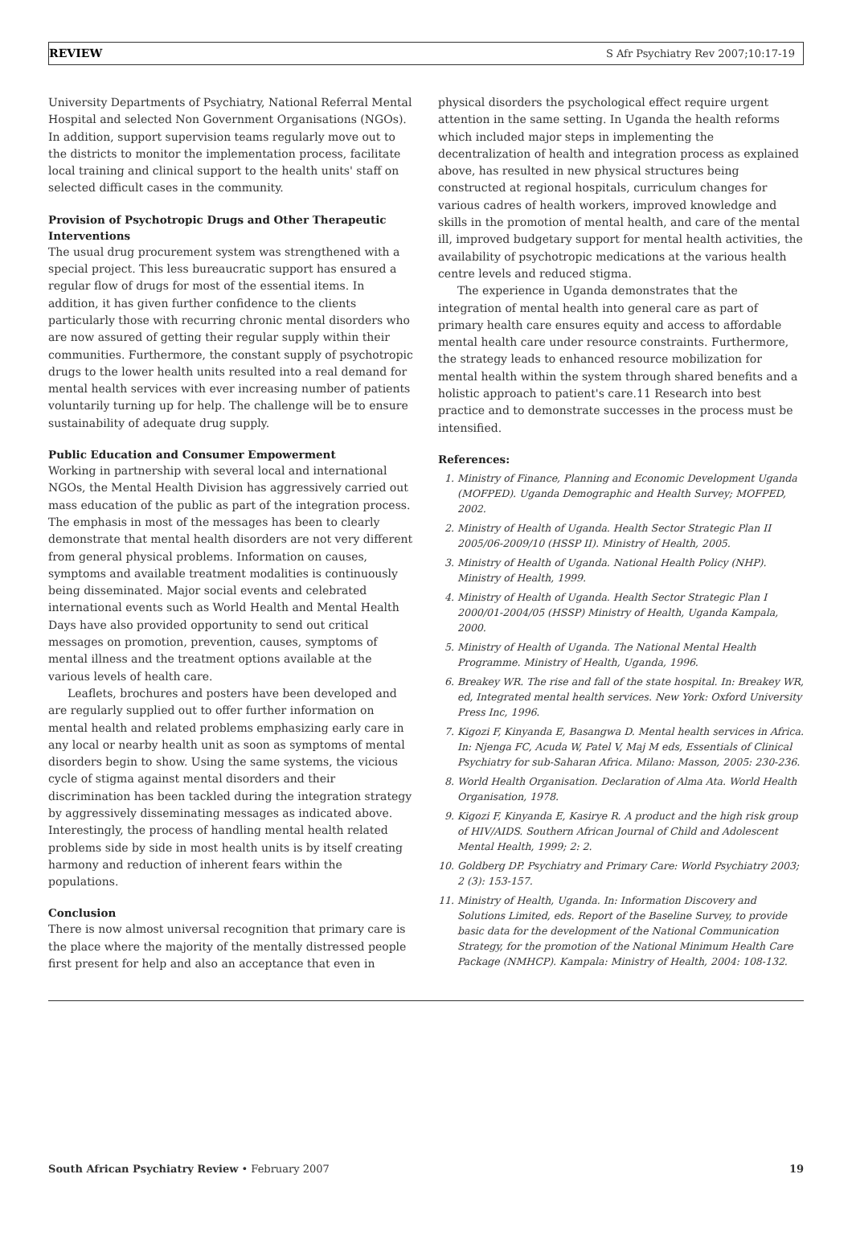REVIEW S Afr Psychiatry Rev 2007;10:17-19
University Departments of Psychiatry, National Referral Mental Hospital and selected Non Government Organisations (NGOs). In addition, support supervision teams regularly move out to the districts to monitor the implementation process, facilitate local training and clinical support to the health units' staff on selected difficult cases in the community.
Provision of Psychotropic Drugs and Other Therapeutic Interventions
The usual drug procurement system was strengthened with a special project. This less bureaucratic support has ensured a regular flow of drugs for most of the essential items. In addition, it has given further confidence to the clients particularly those with recurring chronic mental disorders who are now assured of getting their regular supply within their communities. Furthermore, the constant supply of psychotropic drugs to the lower health units resulted into a real demand for mental health services with ever increasing number of patients voluntarily turning up for help. The challenge will be to ensure sustainability of adequate drug supply.
Public Education and Consumer Empowerment
Working in partnership with several local and international NGOs, the Mental Health Division has aggressively carried out mass education of the public as part of the integration process. The emphasis in most of the messages has been to clearly demonstrate that mental health disorders are not very different from general physical problems. Information on causes, symptoms and available treatment modalities is continuously being disseminated. Major social events and celebrated international events such as World Health and Mental Health Days have also provided opportunity to send out critical messages on promotion, prevention, causes, symptoms of mental illness and the treatment options available at the various levels of health care.
Leaflets, brochures and posters have been developed and are regularly supplied out to offer further information on mental health and related problems emphasizing early care in any local or nearby health unit as soon as symptoms of mental disorders begin to show. Using the same systems, the vicious cycle of stigma against mental disorders and their discrimination has been tackled during the integration strategy by aggressively disseminating messages as indicated above. Interestingly, the process of handling mental health related problems side by side in most health units is by itself creating harmony and reduction of inherent fears within the populations.
Conclusion
There is now almost universal recognition that primary care is the place where the majority of the mentally distressed people first present for help and also an acceptance that even in
physical disorders the psychological effect require urgent attention in the same setting. In Uganda the health reforms which included major steps in implementing the decentralization of health and integration process as explained above, has resulted in new physical structures being constructed at regional hospitals, curriculum changes for various cadres of health workers, improved knowledge and skills in the promotion of mental health, and care of the mental ill, improved budgetary support for mental health activities, the availability of psychotropic medications at the various health centre levels and reduced stigma.
The experience in Uganda demonstrates that the integration of mental health into general care as part of primary health care ensures equity and access to affordable mental health care under resource constraints. Furthermore, the strategy leads to enhanced resource mobilization for mental health within the system through shared benefits and a holistic approach to patient's care.11 Research into best practice and to demonstrate successes in the process must be intensified.
References:
1. Ministry of Finance, Planning and Economic Development Uganda (MOFPED). Uganda Demographic and Health Survey; MOFPED, 2002.
2. Ministry of Health of Uganda. Health Sector Strategic Plan II 2005/06-2009/10 (HSSP II). Ministry of Health, 2005.
3. Ministry of Health of Uganda. National Health Policy (NHP). Ministry of Health, 1999.
4. Ministry of Health of Uganda. Health Sector Strategic Plan I 2000/01-2004/05 (HSSP) Ministry of Health, Uganda Kampala, 2000.
5. Ministry of Health of Uganda. The National Mental Health Programme. Ministry of Health, Uganda, 1996.
6. Breakey WR. The rise and fall of the state hospital. In: Breakey WR, ed, Integrated mental health services. New York: Oxford University Press Inc, 1996.
7. Kigozi F, Kinyanda E, Basangwa D. Mental health services in Africa. In: Njenga FC, Acuda W, Patel V, Maj M eds, Essentials of Clinical Psychiatry for sub-Saharan Africa. Milano: Masson, 2005: 230-236.
8. World Health Organisation. Declaration of Alma Ata. World Health Organisation, 1978.
9. Kigozi F, Kinyanda E, Kasirye R. A product and the high risk group of HIV/AIDS. Southern African Journal of Child and Adolescent Mental Health, 1999; 2: 2.
10. Goldberg DP. Psychiatry and Primary Care: World Psychiatry 2003; 2 (3): 153-157.
11. Ministry of Health, Uganda. In: Information Discovery and Solutions Limited, eds. Report of the Baseline Survey, to provide basic data for the development of the National Communication Strategy, for the promotion of the National Minimum Health Care Package (NMHCP). Kampala: Ministry of Health, 2004: 108-132.
South African Psychiatry Review • February 2007 19